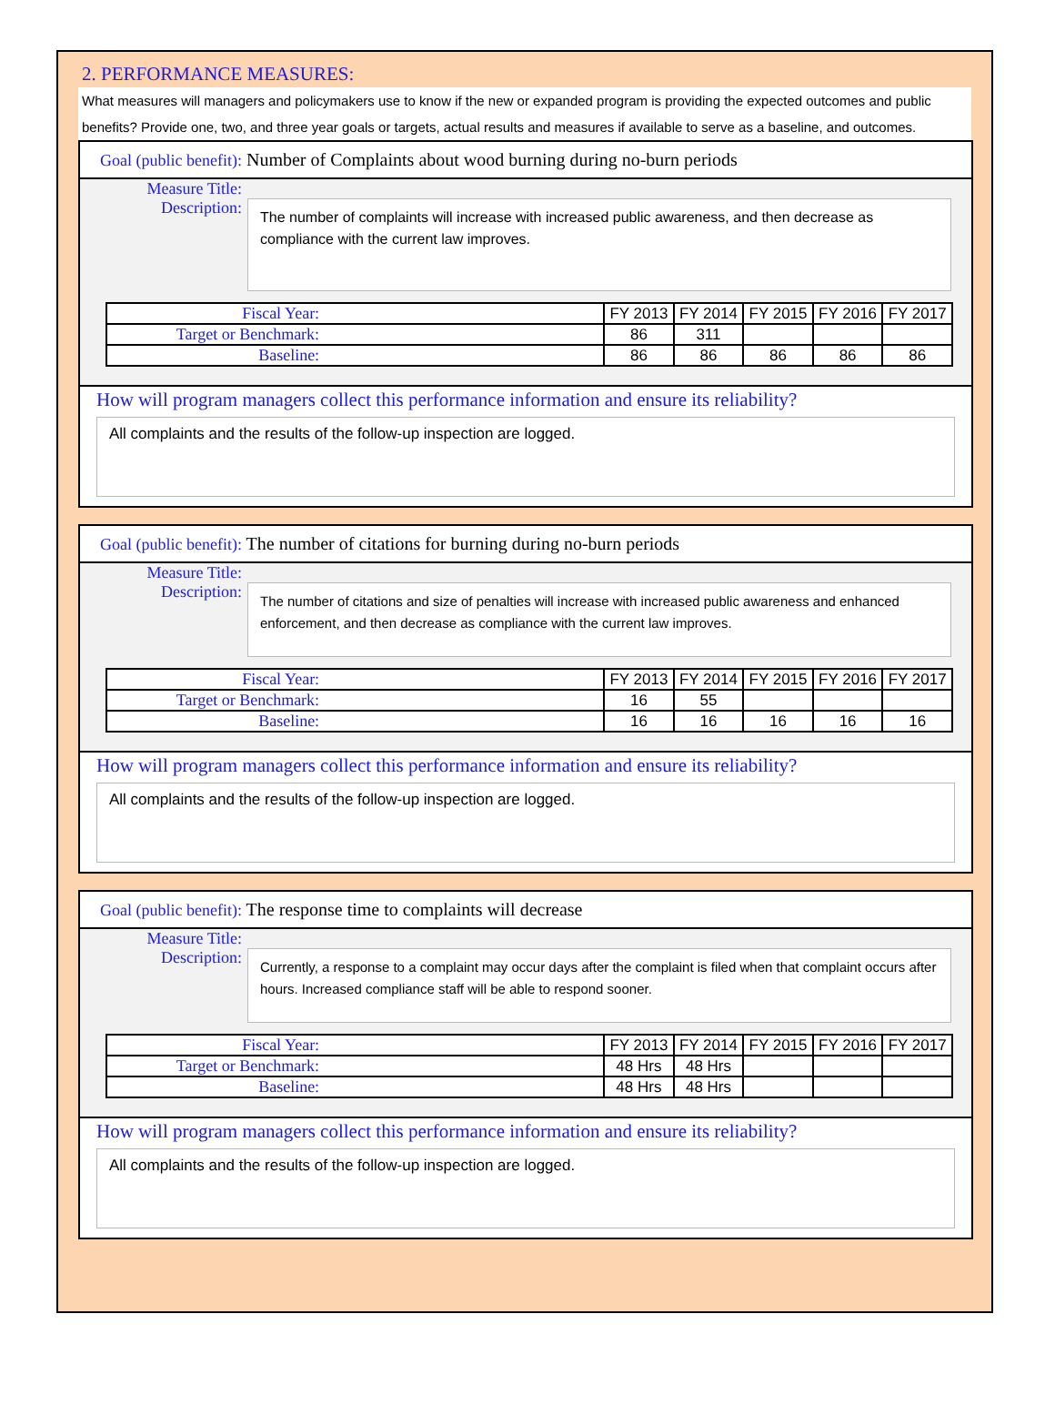2. PERFORMANCE MEASURES:
What measures will managers and policymakers use to know if the new or expanded program is providing the expected outcomes and public benefits? Provide one, two, and three year goals or targets, actual results and measures if available to serve as a baseline, and outcomes.
Goal (public benefit): Number of Complaints about wood burning during no-burn periods
Measure Title:
Description:
The number of complaints will increase with increased public awareness, and then decrease as compliance with the current law improves.
| Fiscal Year: | FY 2013 | FY 2014 | FY 2015 | FY 2016 | FY 2017 |
| Target or Benchmark: | 86 | 311 | | | |
| Baseline: | 86 | 86 | 86 | 86 | 86 |
How will program managers collect this performance information and ensure its reliability?
All complaints and the results of the follow-up inspection are logged.
Goal (public benefit): The number of citations for burning during no-burn periods
Measure Title:
Description:
The number of citations and size of penalties will increase with increased public awareness and enhanced enforcement, and then decrease as compliance with the current law improves.
| Fiscal Year: | FY 2013 | FY 2014 | FY 2015 | FY 2016 | FY 2017 |
| Target or Benchmark: | 16 | 55 | | | |
| Baseline: | 16 | 16 | 16 | 16 | 16 |
How will program managers collect this performance information and ensure its reliability?
All complaints and the results of the follow-up inspection are logged.
Goal (public benefit): The response time to complaints will decrease
Measure Title:
Description:
Currently, a response to a complaint may occur days after the complaint is filed when that complaint occurs after hours. Increased compliance staff will be able to respond sooner.
| Fiscal Year: | FY 2013 | FY 2014 | FY 2015 | FY 2016 | FY 2017 |
| Target or Benchmark: | 48 Hrs | 48 Hrs | | | |
| Baseline: | 48 Hrs | 48 Hrs | | | |
How will program managers collect this performance information and ensure its reliability?
All complaints and the results of the follow-up inspection are logged.